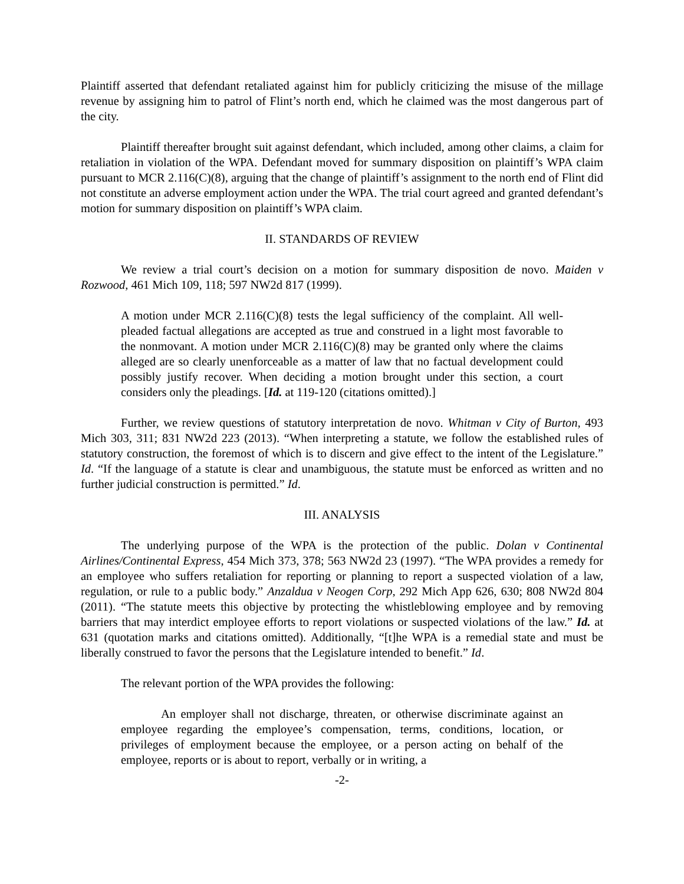Plaintiff asserted that defendant retaliated against him for publicly criticizing the misuse of the millage revenue by assigning him to patrol of Flint’s north end, which he claimed was the most dangerous part of the city.
Plaintiff thereafter brought suit against defendant, which included, among other claims, a claim for retaliation in violation of the WPA. Defendant moved for summary disposition on plaintiff’s WPA claim pursuant to MCR 2.116(C)(8), arguing that the change of plaintiff’s assignment to the north end of Flint did not constitute an adverse employment action under the WPA. The trial court agreed and granted defendant’s motion for summary disposition on plaintiff’s WPA claim.
II. STANDARDS OF REVIEW
We review a trial court’s decision on a motion for summary disposition de novo. Maiden v Rozwood, 461 Mich 109, 118; 597 NW2d 817 (1999).
A motion under MCR 2.116(C)(8) tests the legal sufficiency of the complaint. All well-pleaded factual allegations are accepted as true and construed in a light most favorable to the nonmovant. A motion under MCR 2.116(C)(8) may be granted only where the claims alleged are so clearly unenforceable as a matter of law that no factual development could possibly justify recover. When deciding a motion brought under this section, a court considers only the pleadings. [Id. at 119-120 (citations omitted).]
Further, we review questions of statutory interpretation de novo. Whitman v City of Burton, 493 Mich 303, 311; 831 NW2d 223 (2013). “When interpreting a statute, we follow the established rules of statutory construction, the foremost of which is to discern and give effect to the intent of the Legislature.” Id. “If the language of a statute is clear and unambiguous, the statute must be enforced as written and no further judicial construction is permitted.” Id.
III. ANALYSIS
The underlying purpose of the WPA is the protection of the public. Dolan v Continental Airlines/Continental Express, 454 Mich 373, 378; 563 NW2d 23 (1997). “The WPA provides a remedy for an employee who suffers retaliation for reporting or planning to report a suspected violation of a law, regulation, or rule to a public body.” Anzaldua v Neogen Corp, 292 Mich App 626, 630; 808 NW2d 804 (2011). “The statute meets this objective by protecting the whistleblowing employee and by removing barriers that may interdict employee efforts to report violations or suspected violations of the law.” Id. at 631 (quotation marks and citations omitted). Additionally, “[t]he WPA is a remedial state and must be liberally construed to favor the persons that the Legislature intended to benefit.” Id.
The relevant portion of the WPA provides the following:
An employer shall not discharge, threaten, or otherwise discriminate against an employee regarding the employee’s compensation, terms, conditions, location, or privileges of employment because the employee, or a person acting on behalf of the employee, reports or is about to report, verbally or in writing, a
-2-